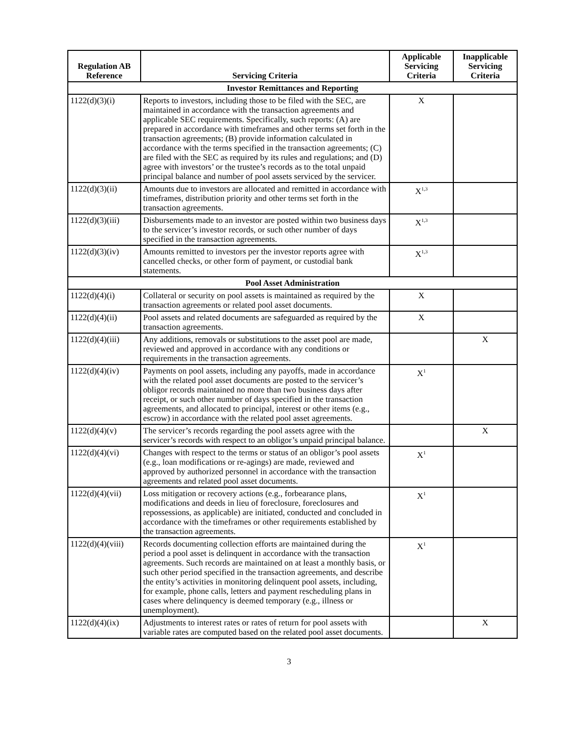| Regulation AB Reference | Servicing Criteria | Applicable Servicing Criteria | Inapplicable Servicing Criteria |
| --- | --- | --- | --- |
| Investor Remittances and Reporting | | | |
| 1122(d)(3)(i) | Reports to investors, including those to be filed with the SEC, are maintained in accordance with the transaction agreements and applicable SEC requirements. Specifically, such reports: (A) are prepared in accordance with timeframes and other terms set forth in the transaction agreements; (B) provide information calculated in accordance with the terms specified in the transaction agreements; (C) are filed with the SEC as required by its rules and regulations; and (D) agree with investors’ or the trustee’s records as to the total unpaid principal balance and number of pool assets serviced by the servicer. | X | |
| 1122(d)(3)(ii) | Amounts due to investors are allocated and remitted in accordance with timeframes, distribution priority and other terms set forth in the transaction agreements. | X<sup>1,3</sup> | |
| 1122(d)(3)(iii) | Disbursements made to an investor are posted within two business days to the servicer’s investor records, or such other number of days specified in the transaction agreements. | X<sup>1,3</sup> | |
| 1122(d)(3)(iv) | Amounts remitted to investors per the investor reports agree with cancelled checks, or other form of payment, or custodial bank statements. | X<sup>1,3</sup> | |
| Pool Asset Administration | | | |
| 1122(d)(4)(i) | Collateral or security on pool assets is maintained as required by the transaction agreements or related pool asset documents. | X | |
| 1122(d)(4)(ii) | Pool assets and related documents are safeguarded as required by the transaction agreements. | X | |
| 1122(d)(4)(iii) | Any additions, removals or substitutions to the asset pool are made, reviewed and approved in accordance with any conditions or requirements in the transaction agreements. | | X |
| 1122(d)(4)(iv) | Payments on pool assets, including any payoffs, made in accordance with the related pool asset documents are posted to the servicer’s obligor records maintained no more than two business days after receipt, or such other number of days specified in the transaction agreements, and allocated to principal, interest or other items (e.g., escrow) in accordance with the related pool asset agreements. | X<sup>1</sup> | |
| 1122(d)(4)(v) | The servicer’s records regarding the pool assets agree with the servicer’s records with respect to an obligor’s unpaid principal balance. | | X |
| 1122(d)(4)(vi) | Changes with respect to the terms or status of an obligor’s pool assets (e.g., loan modifications or re-agings) are made, reviewed and approved by authorized personnel in accordance with the transaction agreements and related pool asset documents. | X<sup>1</sup> | |
| 1122(d)(4)(vii) | Loss mitigation or recovery actions (e.g., forbearance plans, modifications and deeds in lieu of foreclosure, foreclosures and repossessions, as applicable) are initiated, conducted and concluded in accordance with the timeframes or other requirements established by the transaction agreements. | X<sup>1</sup> | |
| 1122(d)(4)(viii) | Records documenting collection efforts are maintained during the period a pool asset is delinquent in accordance with the transaction agreements. Such records are maintained on at least a monthly basis, or such other period specified in the transaction agreements, and describe the entity’s activities in monitoring delinquent pool assets, including, for example, phone calls, letters and payment rescheduling plans in cases where delinquency is deemed temporary (e.g., illness or unemployment). | X<sup>1</sup> | |
| 1122(d)(4)(ix) | Adjustments to interest rates or rates of return for pool assets with variable rates are computed based on the related pool asset documents. | | X |
3